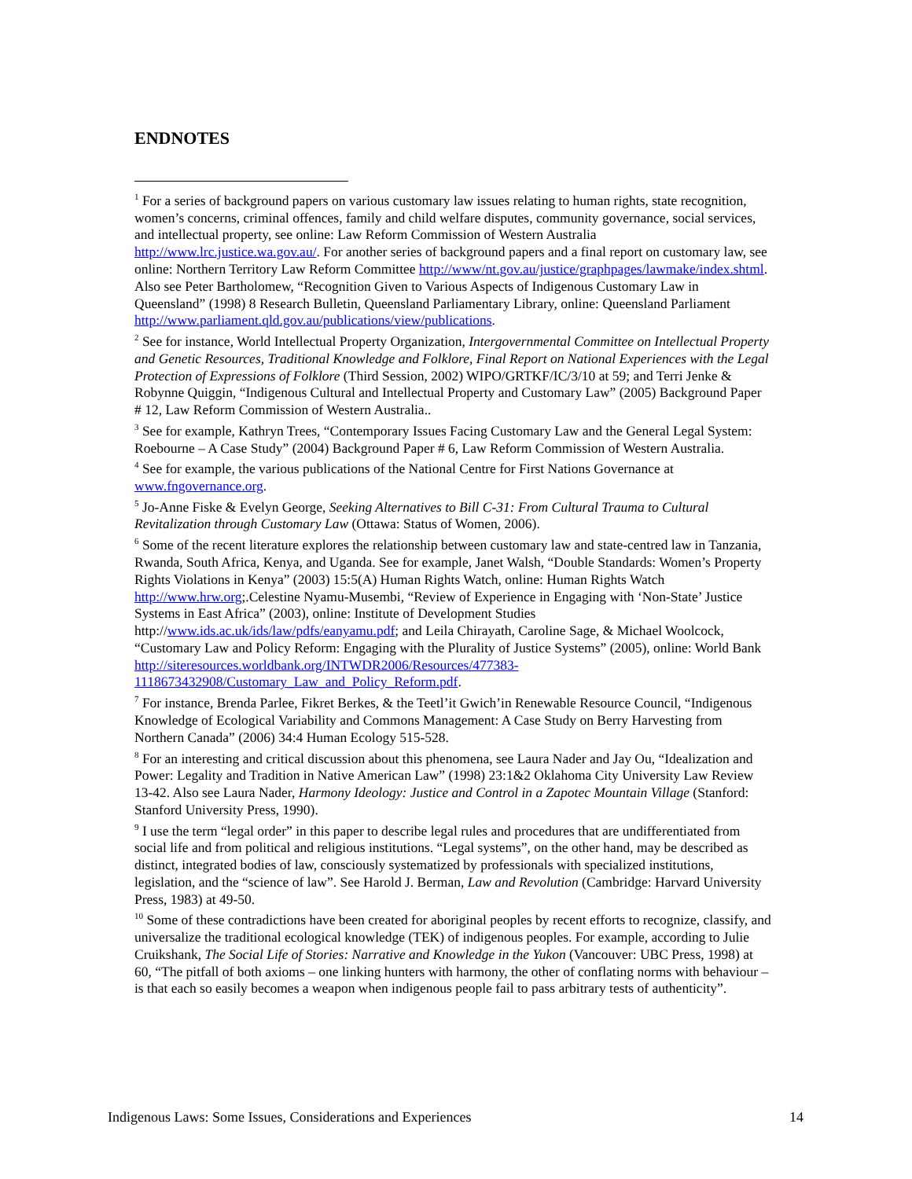ENDNOTES
<sup>1</sup> For a series of background papers on various customary law issues relating to human rights, state recognition, women’s concerns, criminal offences, family and child welfare disputes, community governance, social services, and intellectual property, see online: Law Reform Commission of Western Australia http://www.lrc.justice.wa.gov.au/. For another series of background papers and a final report on customary law, see online: Northern Territory Law Reform Committee http://www/nt.gov.au/justice/graphpages/lawmake/index.shtml. Also see Peter Bartholomew, “Recognition Given to Various Aspects of Indigenous Customary Law in Queensland” (1998) 8 Research Bulletin, Queensland Parliamentary Library, online: Queensland Parliament http://www.parliament.qld.gov.au/publications/view/publications.
<sup>2</sup> See for instance, World Intellectual Property Organization, Intergovernmental Committee on Intellectual Property and Genetic Resources, Traditional Knowledge and Folklore, Final Report on National Experiences with the Legal Protection of Expressions of Folklore (Third Session, 2002) WIPO/GRTKF/IC/3/10 at 59; and Terri Jenke & Robynne Quiggin, “Indigenous Cultural and Intellectual Property and Customary Law” (2005) Background Paper # 12, Law Reform Commission of Western Australia..
<sup>3</sup> See for example, Kathryn Trees, “Contemporary Issues Facing Customary Law and the General Legal System: Roebourne – A Case Study” (2004) Background Paper # 6, Law Reform Commission of Western Australia.
<sup>4</sup> See for example, the various publications of the National Centre for First Nations Governance at www.fngovernance.org.
<sup>5</sup> Jo-Anne Fiske & Evelyn George, Seeking Alternatives to Bill C-31: From Cultural Trauma to Cultural Revitalization through Customary Law (Ottawa: Status of Women, 2006).
<sup>6</sup> Some of the recent literature explores the relationship between customary law and state-centred law in Tanzania, Rwanda, South Africa, Kenya, and Uganda. See for example, Janet Walsh, “Double Standards: Women’s Property Rights Violations in Kenya” (2003) 15:5(A) Human Rights Watch, online: Human Rights Watch http://www.hrw.org;.Celestine Nyamu-Musembi, “Review of Experience in Engaging with ‘Non-State’ Justice Systems in East Africa” (2003), online: Institute of Development Studies http://www.ids.ac.uk/ids/law/pdfs/eanyamu.pdf; and Leila Chirayath, Caroline Sage, & Michael Woolcock, “Customary Law and Policy Reform: Engaging with the Plurality of Justice Systems” (2005), online: World Bank http://siteresources.worldbank.org/INTWDR2006/Resources/477383-1118673432908/Customary_Law_and_Policy_Reform.pdf.
<sup>7</sup> For instance, Brenda Parlee, Fikret Berkes, & the Teetl’it Gwich’in Renewable Resource Council, “Indigenous Knowledge of Ecological Variability and Commons Management: A Case Study on Berry Harvesting from Northern Canada” (2006) 34:4 Human Ecology 515-528.
<sup>8</sup> For an interesting and critical discussion about this phenomena, see Laura Nader and Jay Ou, “Idealization and Power: Legality and Tradition in Native American Law” (1998) 23:1&2 Oklahoma City University Law Review 13-42. Also see Laura Nader, Harmony Ideology: Justice and Control in a Zapotec Mountain Village (Stanford: Stanford University Press, 1990).
<sup>9</sup> I use the term “legal order” in this paper to describe legal rules and procedures that are undifferentiated from social life and from political and religious institutions. “Legal systems”, on the other hand, may be described as distinct, integrated bodies of law, consciously systematized by professionals with specialized institutions, legislation, and the “science of law”. See Harold J. Berman, Law and Revolution (Cambridge: Harvard University Press, 1983) at 49-50.
<sup>10</sup> Some of these contradictions have been created for aboriginal peoples by recent efforts to recognize, classify, and universalize the traditional ecological knowledge (TEK) of indigenous peoples. For example, according to Julie Cruikshank, The Social Life of Stories: Narrative and Knowledge in the Yukon (Vancouver: UBC Press, 1998) at 60, “The pitfall of both axioms – one linking hunters with harmony, the other of conflating norms with behaviour – is that each so easily becomes a weapon when indigenous people fail to pass arbitrary tests of authenticity”.
Indigenous Laws: Some Issues, Considerations and Experiences 14